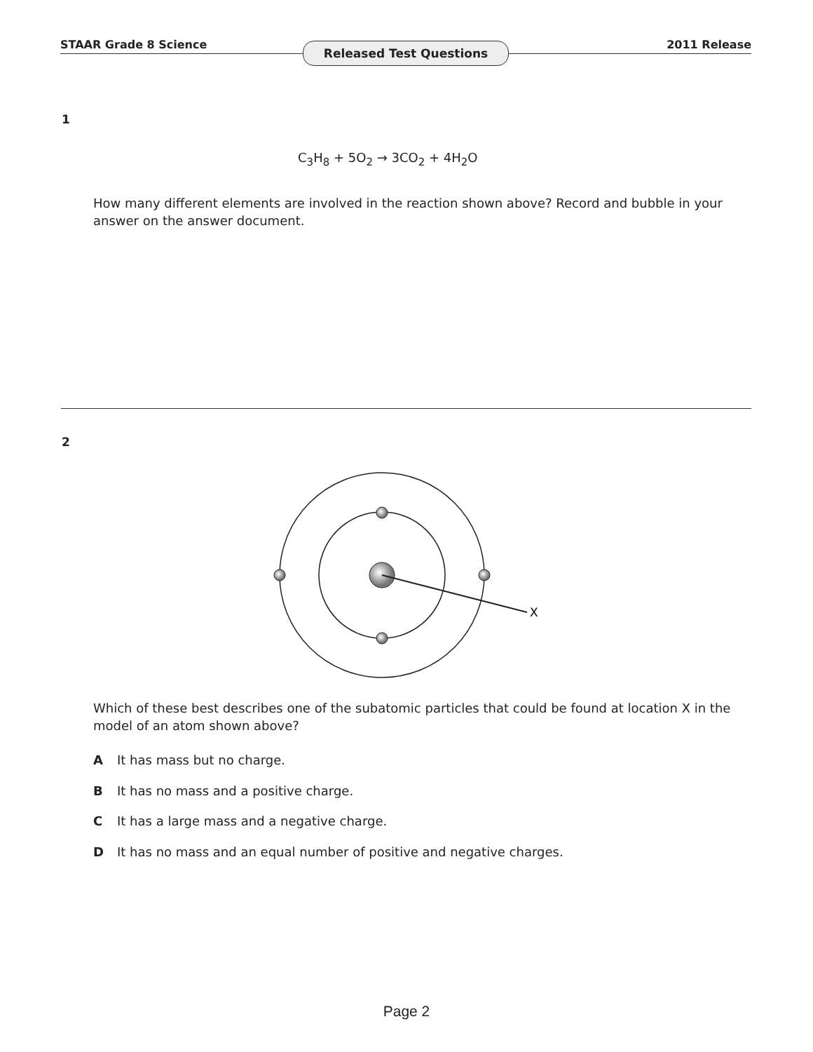STAAR Grade 8 Science Released Test Questions 2011 Release
1
C<sub>3</sub>H<sub>8</sub> + 5O<sub>2</sub> → 3CO<sub>2</sub> + 4H<sub>2</sub>O
How many different elements are involved in the reaction shown above? Record and bubble in your answer on the answer document.
2
X
Which of these best describes one of the subatomic particles that could be found at location X in the model of an atom shown above?
A It has mass but no charge.
B It has no mass and a positive charge.
C It has a large mass and a negative charge.
D It has no mass and an equal number of positive and negative charges.
Page 2